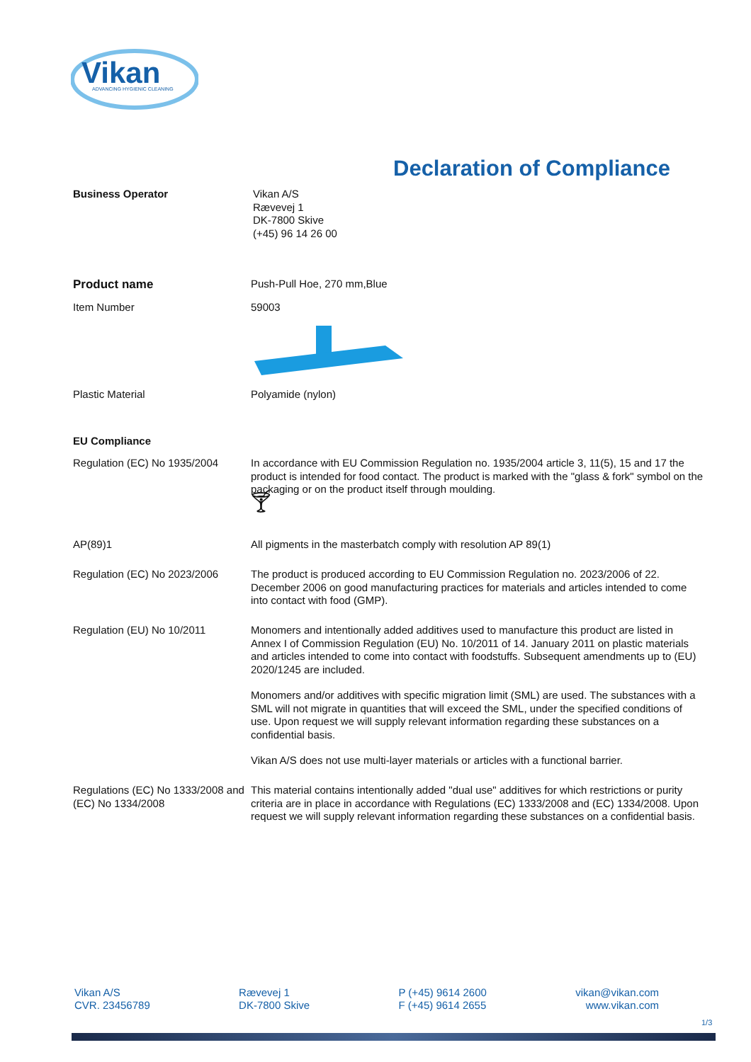Vikan
ADVANCING HYGIENIC CLEANING
Declaration of Compliance
Business Operator
Vikan A/S
Rævevej 1
DK-7800 Skive
(+45) 96 14 26 00
Product name
Push-Pull Hoe, 270 mm,Blue
Item Number
59003
Plastic Material
Polyamide (nylon)
EU Compliance
Regulation (EC) No 1935/2004
In accordance with EU Commission Regulation no. 1935/2004 article 3, 11(5), 15 and 17 the product is intended for food contact. The product is marked with the "glass & fork" symbol on the packaging or on the product itself through moulding.
🍸︎
AP(89)1
All pigments in the masterbatch comply with resolution AP 89(1)
Regulation (EC) No 2023/2006
The product is produced according to EU Commission Regulation no. 2023/2006 of 22. December 2006 on good manufacturing practices for materials and articles intended to come into contact with food (GMP).
Regulation (EU) No 10/2011
Monomers and intentionally added additives used to manufacture this product are listed in Annex I of Commission Regulation (EU) No. 10/2011 of 14. January 2011 on plastic materials and articles intended to come into contact with foodstuffs. Subsequent amendments up to (EU) 2020/1245 are included.
Monomers and/or additives with specific migration limit (SML) are used. The substances with a SML will not migrate in quantities that will exceed the SML, under the specified conditions of use. Upon request we will supply relevant information regarding these substances on a confidential basis.
Vikan A/S does not use multi-layer materials or articles with a functional barrier.
Regulations (EC) No 1333/2008 and (EC) No 1334/2008
This material contains intentionally added "dual use" additives for which restrictions or purity criteria are in place in accordance with Regulations (EC) 1333/2008 and (EC) 1334/2008. Upon request we will supply relevant information regarding these substances on a confidential basis.
Vikan A/S
CVR. 23456789
Rævevej 1
DK-7800 Skive
P (+45) 9614 2600
F (+45) 9614 2655
vikan@vikan.com
www.vikan.com
1/3